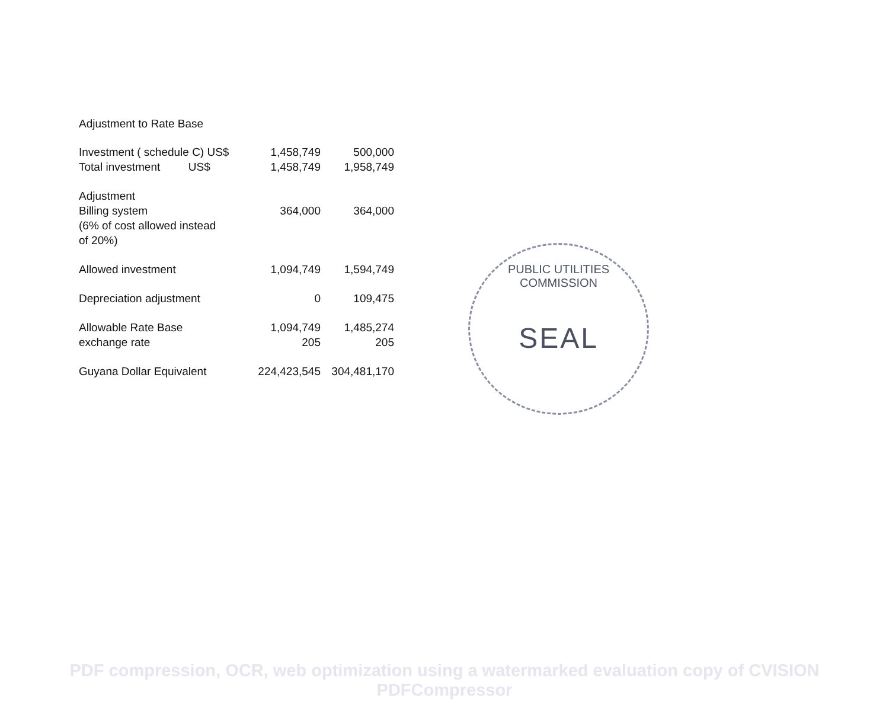Adjustment to Rate Base
| Investment ( schedule C) US$ | 1,458,749 | 500,000 |
| Total investment US$ | 1,458,749 | 1,958,749 |
| Adjustment | | |
| Billing system | 364,000 | 364,000 |
| (6% of cost allowed instead | | |
| of 20%) | | |
| Allowed investment | 1,094,749 | 1,594,749 |
| Depreciation adjustment | 0 | 109,475 |
| Allowable Rate Base | 1,094,749 | 1,485,274 |
| exchange rate | 205 | 205 |
| Guyana Dollar Equivalent | 224,423,545 | 304,481,170 |
SEAL
PUBLIC UTILITIES COMMISSION
PDF compression, OCR, web optimization using a watermarked evaluation copy of CVISION PDFCompressor